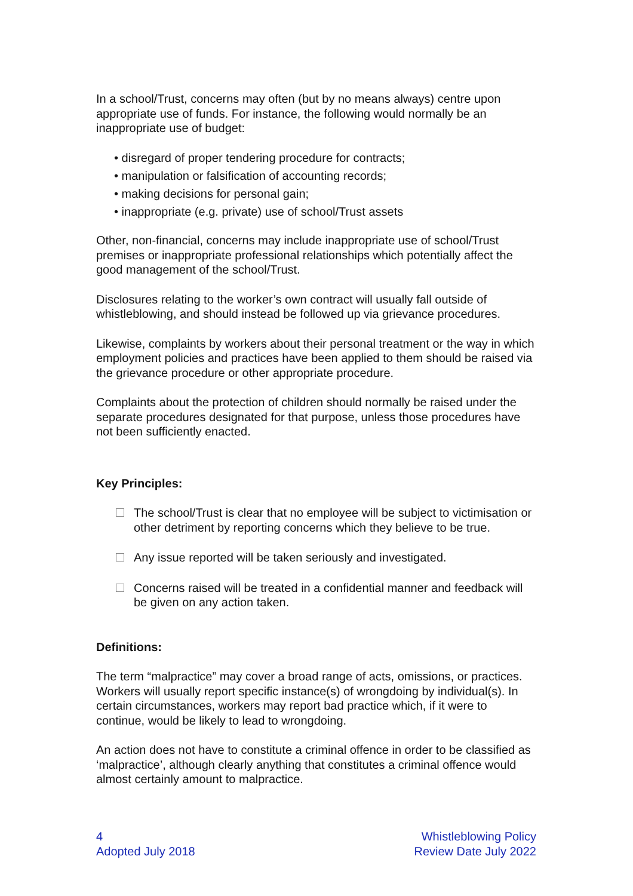In a school/Trust, concerns may often (but by no means always) centre upon appropriate use of funds. For instance, the following would normally be an inappropriate use of budget:
• disregard of proper tendering procedure for contracts;
• manipulation or falsification of accounting records;
• making decisions for personal gain;
• inappropriate (e.g. private) use of school/Trust assets
Other, non-financial, concerns may include inappropriate use of school/Trust premises or inappropriate professional relationships which potentially affect the good management of the school/Trust.
Disclosures relating to the worker’s own contract will usually fall outside of whistleblowing, and should instead be followed up via grievance procedures.
Likewise, complaints by workers about their personal treatment or the way in which employment policies and practices have been applied to them should be raised via the grievance procedure or other appropriate procedure.
Complaints about the protection of children should normally be raised under the separate procedures designated for that purpose, unless those procedures have not been sufficiently enacted.
Key Principles:
The school/Trust is clear that no employee will be subject to victimisation or other detriment by reporting concerns which they believe to be true.
Any issue reported will be taken seriously and investigated.
Concerns raised will be treated in a confidential manner and feedback will be given on any action taken.
Definitions:
The term “malpractice” may cover a broad range of acts, omissions, or practices. Workers will usually report specific instance(s) of wrongdoing by individual(s). In certain circumstances, workers may report bad practice which, if it were to continue, would be likely to lead to wrongdoing.
An action does not have to constitute a criminal offence in order to be classified as ‘malpractice’, although clearly anything that constitutes a criminal offence would almost certainly amount to malpractice.
4
Adopted July 2018
Whistleblowing Policy
Review Date July 2022